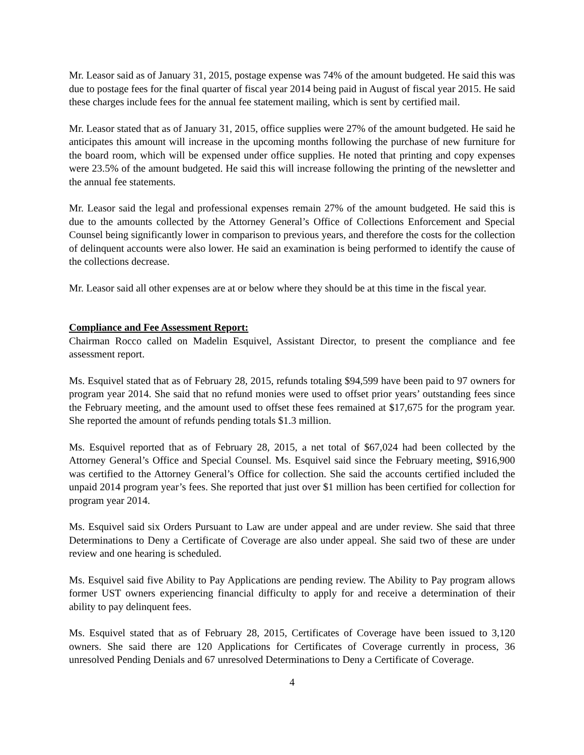Mr. Leasor said as of January 31, 2015, postage expense was 74% of the amount budgeted. He said this was due to postage fees for the final quarter of fiscal year 2014 being paid in August of fiscal year 2015. He said these charges include fees for the annual fee statement mailing, which is sent by certified mail.
Mr. Leasor stated that as of January 31, 2015, office supplies were 27% of the amount budgeted. He said he anticipates this amount will increase in the upcoming months following the purchase of new furniture for the board room, which will be expensed under office supplies. He noted that printing and copy expenses were 23.5% of the amount budgeted. He said this will increase following the printing of the newsletter and the annual fee statements.
Mr. Leasor said the legal and professional expenses remain 27% of the amount budgeted. He said this is due to the amounts collected by the Attorney General’s Office of Collections Enforcement and Special Counsel being significantly lower in comparison to previous years, and therefore the costs for the collection of delinquent accounts were also lower. He said an examination is being performed to identify the cause of the collections decrease.
Mr. Leasor said all other expenses are at or below where they should be at this time in the fiscal year.
Compliance and Fee Assessment Report:
Chairman Rocco called on Madelin Esquivel, Assistant Director, to present the compliance and fee assessment report.
Ms. Esquivel stated that as of February 28, 2015, refunds totaling $94,599 have been paid to 97 owners for program year 2014. She said that no refund monies were used to offset prior years’ outstanding fees since the February meeting, and the amount used to offset these fees remained at $17,675 for the program year. She reported the amount of refunds pending totals $1.3 million.
Ms. Esquivel reported that as of February 28, 2015, a net total of $67,024 had been collected by the Attorney General’s Office and Special Counsel. Ms. Esquivel said since the February meeting, $916,900 was certified to the Attorney General’s Office for collection. She said the accounts certified included the unpaid 2014 program year’s fees. She reported that just over $1 million has been certified for collection for program year 2014.
Ms. Esquivel said six Orders Pursuant to Law are under appeal and are under review. She said that three Determinations to Deny a Certificate of Coverage are also under appeal. She said two of these are under review and one hearing is scheduled.
Ms. Esquivel said five Ability to Pay Applications are pending review. The Ability to Pay program allows former UST owners experiencing financial difficulty to apply for and receive a determination of their ability to pay delinquent fees.
Ms. Esquivel stated that as of February 28, 2015, Certificates of Coverage have been issued to 3,120 owners. She said there are 120 Applications for Certificates of Coverage currently in process, 36 unresolved Pending Denials and 67 unresolved Determinations to Deny a Certificate of Coverage.
4